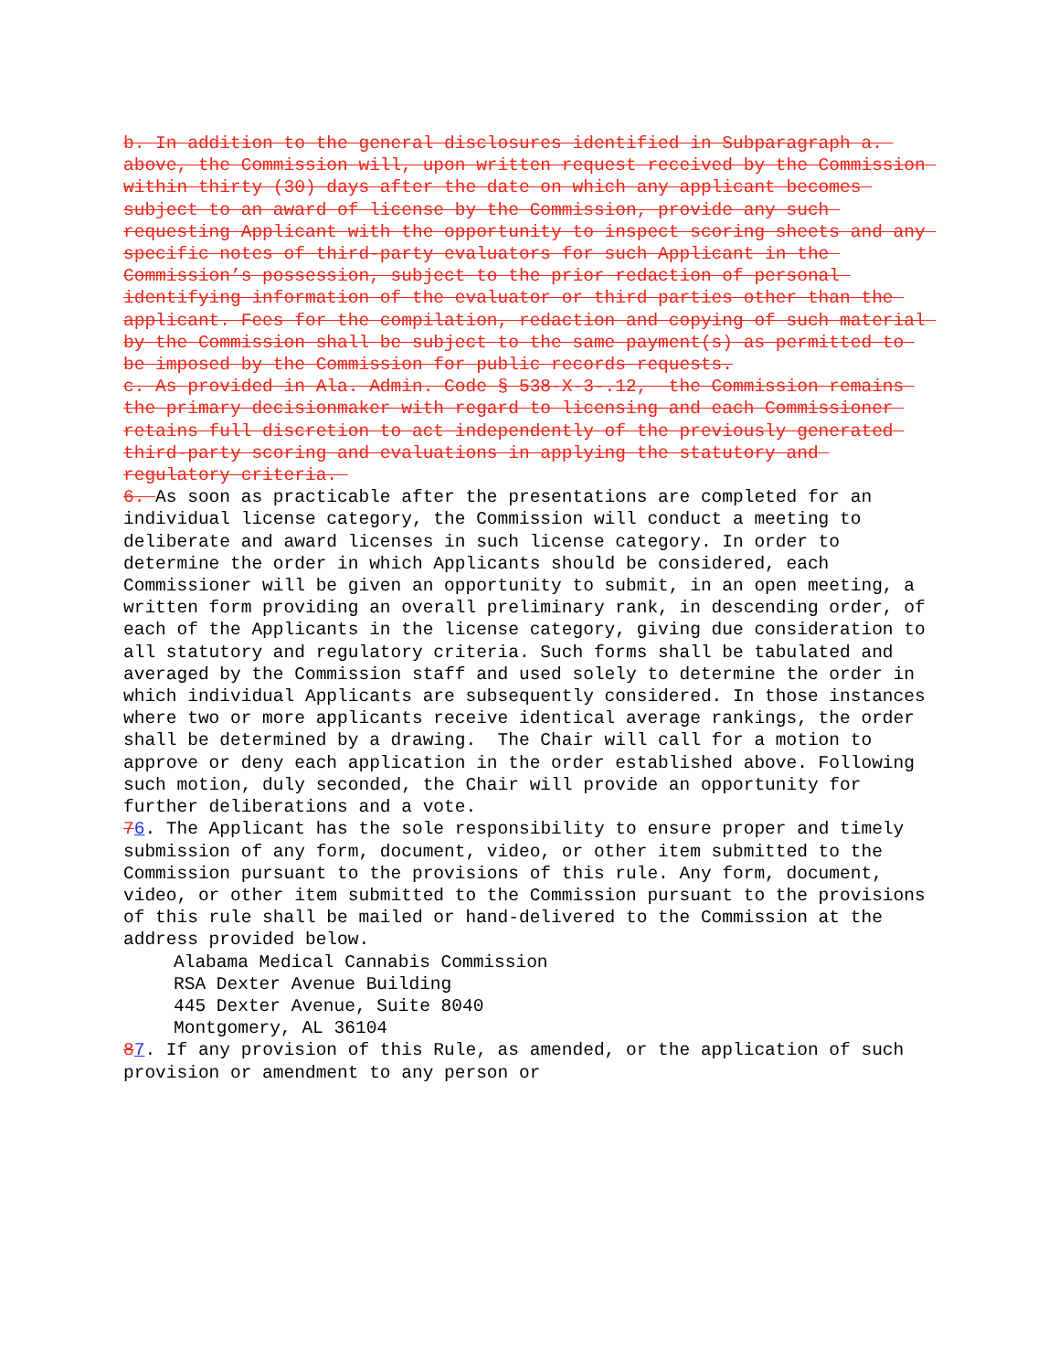b. In addition to the general disclosures identified in Subparagraph a. above, the Commission will, upon written request received by the Commission within thirty (30) days after the date on which any applicant becomes subject to an award of license by the Commission, provide any such requesting Applicant with the opportunity to inspect scoring sheets and any specific notes of third-party evaluators for such Applicant in the Commission’s possession, subject to the prior redaction of personal identifying information of the evaluator or third parties other than the applicant. Fees for the compilation, redaction and copying of such material by the Commission shall be subject to the same payment(s) as permitted to be imposed by the Commission for public records requests.
c. As provided in Ala. Admin. Code § 538-X-3-.12, the Commission remains the primary decisionmaker with regard to licensing and each Commissioner retains full discretion to act independently of the previously generated third-party scoring and evaluations in applying the statutory and regulatory criteria.
6. As soon as practicable after the presentations are completed for an individual license category, the Commission will conduct a meeting to deliberate and award licenses in such license category. In order to determine the order in which Applicants should be considered, each Commissioner will be given an opportunity to submit, in an open meeting, a written form providing an overall preliminary rank, in descending order, of each of the Applicants in the license category, giving due consideration to all statutory and regulatory criteria. Such forms shall be tabulated and averaged by the Commission staff and used solely to determine the order in which individual Applicants are subsequently considered. In those instances where two or more applicants receive identical average rankings, the order shall be determined by a drawing. The Chair will call for a motion to approve or deny each application in the order established above. Following such motion, duly seconded, the Chair will provide an opportunity for further deliberations and a vote.
76. The Applicant has the sole responsibility to ensure proper and timely submission of any form, document, video, or other item submitted to the Commission pursuant to the provisions of this rule. Any form, document, video, or other item submitted to the Commission pursuant to the provisions of this rule shall be mailed or hand-delivered to the Commission at the address provided below.
Alabama Medical Cannabis Commission
RSA Dexter Avenue Building
445 Dexter Avenue, Suite 8040
Montgomery, AL 36104
87. If any provision of this Rule, as amended, or the application of such provision or amendment to any person or